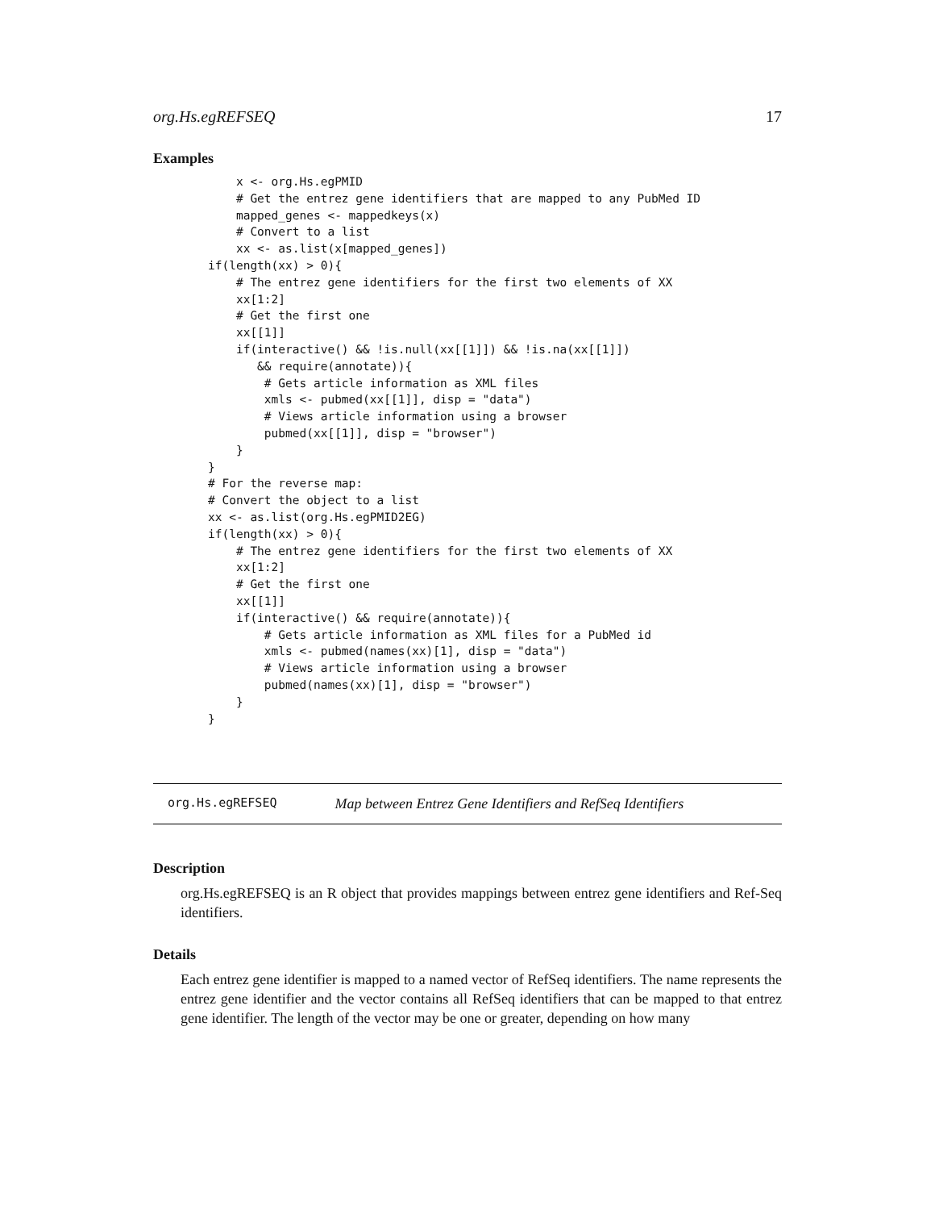org.Hs.egREFSEQ 17
Examples
    x <- org.Hs.egPMID
    # Get the entrez gene identifiers that are mapped to any PubMed ID
    mapped_genes <- mappedkeys(x)
    # Convert to a list
    xx <- as.list(x[mapped_genes])
if(length(xx) > 0){
    # The entrez gene identifiers for the first two elements of XX
    xx[1:2]
    # Get the first one
    xx[[1]]
    if(interactive() && !is.null(xx[[1]]) && !is.na(xx[[1]])
       && require(annotate)){
        # Gets article information as XML files
        xmls <- pubmed(xx[[1]], disp = "data")
        # Views article information using a browser
        pubmed(xx[[1]], disp = "browser")
    }
}
# For the reverse map:
# Convert the object to a list
xx <- as.list(org.Hs.egPMID2EG)
if(length(xx) > 0){
    # The entrez gene identifiers for the first two elements of XX
    xx[1:2]
    # Get the first one
    xx[[1]]
    if(interactive() && require(annotate)){
        # Gets article information as XML files for a PubMed id
        xmls <- pubmed(names(xx)[1], disp = "data")
        # Views article information using a browser
        pubmed(names(xx)[1], disp = "browser")
    }
}
org.Hs.egREFSEQ Map between Entrez Gene Identifiers and RefSeq Identifiers
Description
org.Hs.egREFSEQ is an R object that provides mappings between entrez gene identifiers and Ref-Seq identifiers.
Details
Each entrez gene identifier is mapped to a named vector of RefSeq identifiers. The name represents the entrez gene identifier and the vector contains all RefSeq identifiers that can be mapped to that entrez gene identifier. The length of the vector may be one or greater, depending on how many